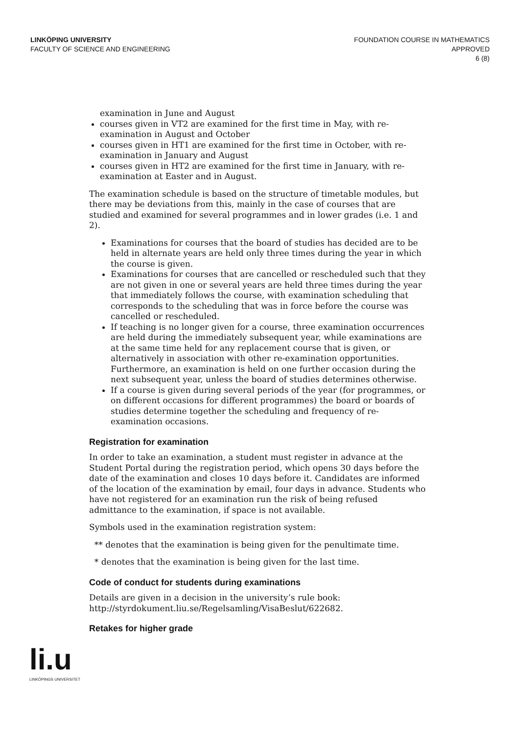LINKÖPING UNIVERSITY
FACULTY OF SCIENCE AND ENGINEERING
FOUNDATION COURSE IN MATHEMATICS
APPROVED
6 (8)
examination in June and August
courses given in VT2 are examined for the first time in May, with re-examination in August and October
courses given in HT1 are examined for the first time in October, with re-examination in January and August
courses given in HT2 are examined for the first time in January, with re-examination at Easter and in August.
The examination schedule is based on the structure of timetable modules, but there may be deviations from this, mainly in the case of courses that are studied and examined for several programmes and in lower grades (i.e. 1 and 2).
Examinations for courses that the board of studies has decided are to be held in alternate years are held only three times during the year in which the course is given.
Examinations for courses that are cancelled or rescheduled such that they are not given in one or several years are held three times during the year that immediately follows the course, with examination scheduling that corresponds to the scheduling that was in force before the course was cancelled or rescheduled.
If teaching is no longer given for a course, three examination occurrences are held during the immediately subsequent year, while examinations are at the same time held for any replacement course that is given, or alternatively in association with other re-examination opportunities. Furthermore, an examination is held on one further occasion during the next subsequent year, unless the board of studies determines otherwise.
If a course is given during several periods of the year (for programmes, or on different occasions for different programmes) the board or boards of studies determine together the scheduling and frequency of re-examination occasions.
Registration for examination
In order to take an examination, a student must register in advance at the Student Portal during the registration period, which opens 30 days before the date of the examination and closes 10 days before it. Candidates are informed of the location of the examination by email, four days in advance. Students who have not registered for an examination run the risk of being refused admittance to the examination, if space is not available.
Symbols used in the examination registration system:
** denotes that the examination is being given for the penultimate time.
* denotes that the examination is being given for the last time.
Code of conduct for students during examinations
Details are given in a decision in the university’s rule book: http://styrdokument.liu.se/Regelsamling/VisaBeslut/622682.
Retakes for higher grade
li.u
LINKÖPINGS UNIVERSITET